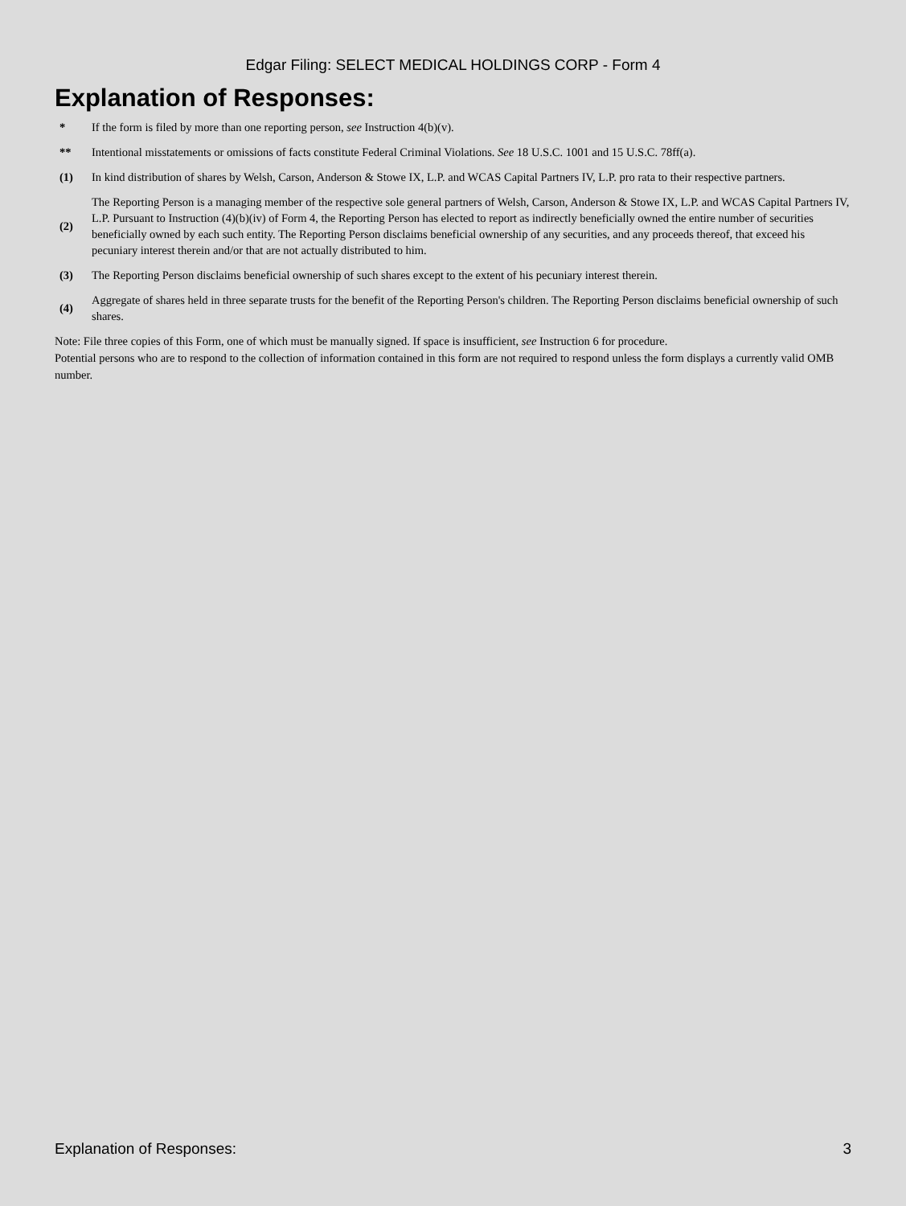Edgar Filing: SELECT MEDICAL HOLDINGS CORP - Form 4
Explanation of Responses:
| * | If the form is filed by more than one reporting person, see Instruction 4(b)(v). |
| ** | Intentional misstatements or omissions of facts constitute Federal Criminal Violations. See 18 U.S.C. 1001 and 15 U.S.C. 78ff(a). |
| (1) | In kind distribution of shares by Welsh, Carson, Anderson & Stowe IX, L.P. and WCAS Capital Partners IV, L.P. pro rata to their respective partners. |
| (2) | The Reporting Person is a managing member of the respective sole general partners of Welsh, Carson, Anderson & Stowe IX, L.P. and WCAS Capital Partners IV, L.P. Pursuant to Instruction (4)(b)(iv) of Form 4, the Reporting Person has elected to report as indirectly beneficially owned the entire number of securities beneficially owned by each such entity. The Reporting Person disclaims beneficial ownership of any securities, and any proceeds thereof, that exceed his pecuniary interest therein and/or that are not actually distributed to him. |
| (3) | The Reporting Person disclaims beneficial ownership of such shares except to the extent of his pecuniary interest therein. |
| (4) | Aggregate of shares held in three separate trusts for the benefit of the Reporting Person's children. The Reporting Person disclaims beneficial ownership of such shares. |
Note: File three copies of this Form, one of which must be manually signed. If space is insufficient, see Instruction 6 for procedure.
Potential persons who are to respond to the collection of information contained in this form are not required to respond unless the form displays a currently valid OMB number.
Explanation of Responses: 3